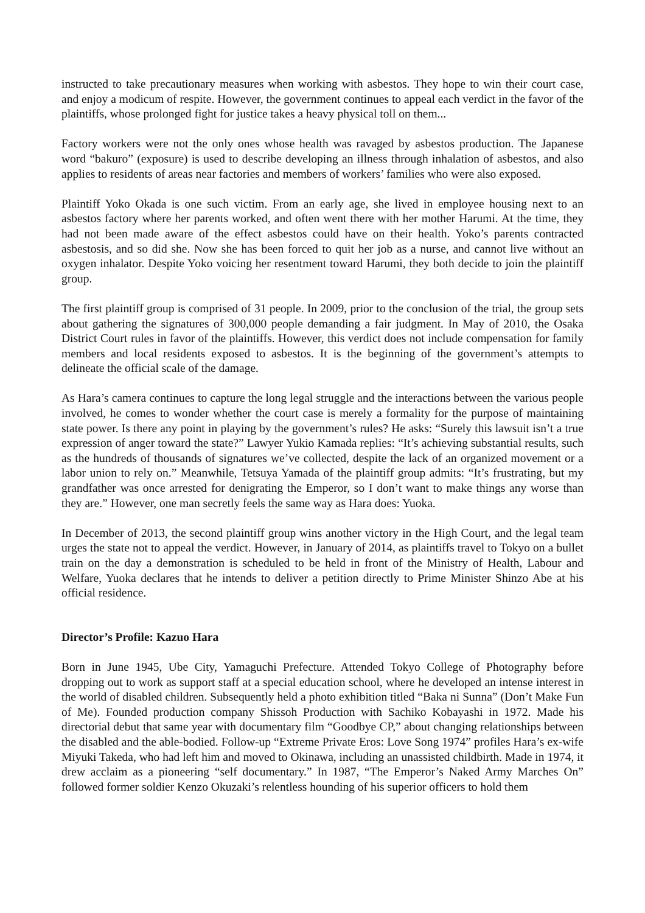instructed to take precautionary measures when working with asbestos. They hope to win their court case, and enjoy a modicum of respite. However, the government continues to appeal each verdict in the favor of the plaintiffs, whose prolonged fight for justice takes a heavy physical toll on them...
Factory workers were not the only ones whose health was ravaged by asbestos production. The Japanese word “bakuro” (exposure) is used to describe developing an illness through inhalation of asbestos, and also applies to residents of areas near factories and members of workers’ families who were also exposed.
Plaintiff Yoko Okada is one such victim. From an early age, she lived in employee housing next to an asbestos factory where her parents worked, and often went there with her mother Harumi. At the time, they had not been made aware of the effect asbestos could have on their health. Yoko’s parents contracted asbestosis, and so did she. Now she has been forced to quit her job as a nurse, and cannot live without an oxygen inhalator. Despite Yoko voicing her resentment toward Harumi, they both decide to join the plaintiff group.
The first plaintiff group is comprised of 31 people. In 2009, prior to the conclusion of the trial, the group sets about gathering the signatures of 300,000 people demanding a fair judgment. In May of 2010, the Osaka District Court rules in favor of the plaintiffs. However, this verdict does not include compensation for family members and local residents exposed to asbestos. It is the beginning of the government’s attempts to delineate the official scale of the damage.
As Hara’s camera continues to capture the long legal struggle and the interactions between the various people involved, he comes to wonder whether the court case is merely a formality for the purpose of maintaining state power. Is there any point in playing by the government’s rules? He asks: “Surely this lawsuit isn’t a true expression of anger toward the state?” Lawyer Yukio Kamada replies: “It’s achieving substantial results, such as the hundreds of thousands of signatures we’ve collected, despite the lack of an organized movement or a labor union to rely on.” Meanwhile, Tetsuya Yamada of the plaintiff group admits: “It’s frustrating, but my grandfather was once arrested for denigrating the Emperor, so I don’t want to make things any worse than they are.” However, one man secretly feels the same way as Hara does: Yuoka.
In December of 2013, the second plaintiff group wins another victory in the High Court, and the legal team urges the state not to appeal the verdict. However, in January of 2014, as plaintiffs travel to Tokyo on a bullet train on the day a demonstration is scheduled to be held in front of the Ministry of Health, Labour and Welfare, Yuoka declares that he intends to deliver a petition directly to Prime Minister Shinzo Abe at his official residence.
Director’s Profile: Kazuo Hara
Born in June 1945, Ube City, Yamaguchi Prefecture. Attended Tokyo College of Photography before dropping out to work as support staff at a special education school, where he developed an intense interest in the world of disabled children. Subsequently held a photo exhibition titled “Baka ni Sunna” (Don’t Make Fun of Me). Founded production company Shissoh Production with Sachiko Kobayashi in 1972. Made his directorial debut that same year with documentary film “Goodbye CP,” about changing relationships between the disabled and the able-bodied. Follow-up “Extreme Private Eros: Love Song 1974” profiles Hara’s ex-wife Miyuki Takeda, who had left him and moved to Okinawa, including an unassisted childbirth. Made in 1974, it drew acclaim as a pioneering “self documentary.” In 1987, “The Emperor’s Naked Army Marches On” followed former soldier Kenzo Okuzaki’s relentless hounding of his superior officers to hold them